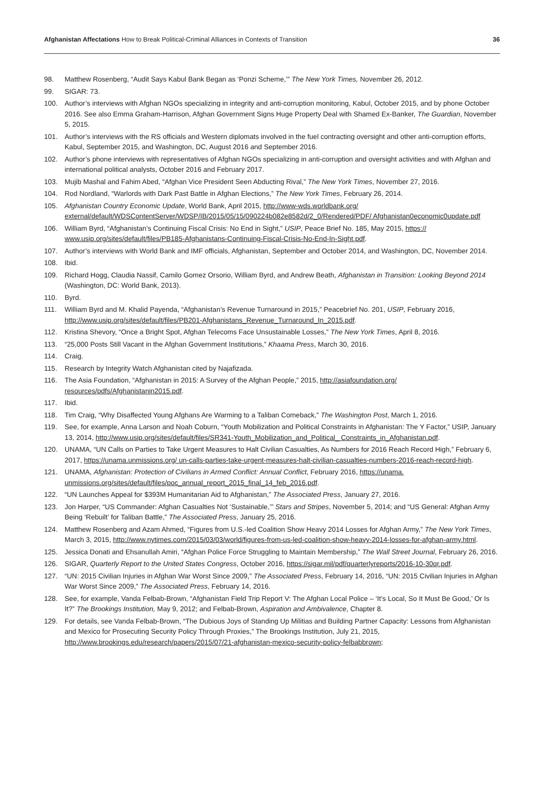Afghanistan Affectations How to Break Political-Criminal Alliances in Contexts of Transition 36
98. Matthew Rosenberg, “Audit Says Kabul Bank Began as ‘Ponzi Scheme,’” The New York Times, November 26, 2012.
99. SIGAR: 73.
100. Author’s interviews with Afghan NGOs specializing in integrity and anti-corruption monitoring, Kabul, October 2015, and by phone October 2016. See also Emma Graham-Harrison, Afghan Government Signs Huge Property Deal with Shamed Ex-Banker, The Guardian, November 5, 2015.
101. Author’s interviews with the RS officials and Western diplomats involved in the fuel contracting oversight and other anti-corruption efforts, Kabul, September 2015, and Washington, DC, August 2016 and September 2016.
102. Author’s phone interviews with representatives of Afghan NGOs specializing in anti-corruption and oversight activities and with Afghan and international political analysts, October 2016 and February 2017.
103. Mujib Mashal and Fahim Abed, “Afghan Vice President Seen Abducting Rival,” The New York Times, November 27, 2016.
104. Rod Nordland, “Warlords with Dark Past Battle in Afghan Elections,” The New York Times, February 26, 2014.
105. Afghanistan Country Economic Update, World Bank, April 2015, http://www-wds.worldbank.org/ external/default/WDSContentServer/WDSP/IB/2015/05/15/090224b082e8582d/2_0/Rendered/PDF/ Afghanistan0economic0update.pdf
106. William Byrd, “Afghanistan’s Continuing Fiscal Crisis: No End in Sight,” USIP, Peace Brief No. 185, May 2015, https:// www.usip.org/sites/default/files/PB185-Afghanistans-Continuing-Fiscal-Crisis-No-End-In-Sight.pdf.
107. Author’s interviews with World Bank and IMF officials, Afghanistan, September and October 2014, and Washington, DC, November 2014.
108. Ibid.
109. Richard Hogg, Claudia Nassif, Camilo Gomez Orsorio, William Byrd, and Andrew Beath, Afghanistan in Transition: Looking Beyond 2014 (Washington, DC: World Bank, 2013).
110. Byrd.
111. William Byrd and M. Khalid Payenda, “Afghanistan’s Revenue Turnaround in 2015,” Peacebrief No. 201, USIP, February 2016, http://www.usip.org/sites/default/files/PB201-Afghanistans_Revenue_Turnaround_In_2015.pdf.
112. Kristina Shevory, “Once a Bright Spot, Afghan Telecoms Face Unsustainable Losses,” The New York Times, April 8, 2016.
113. “25,000 Posts Still Vacant in the Afghan Government Institutions,” Khaama Press, March 30, 2016.
114. Craig.
115. Research by Integrity Watch Afghanistan cited by Najafizada.
116. The Asia Foundation, “Afghanistan in 2015: A Survey of the Afghan People,” 2015, http://asiafoundation.org/ resources/pdfs/Afghanistanin2015.pdf.
117. Ibid.
118. Tim Craig, “Why Disaffected Young Afghans Are Warming to a Taliban Comeback,” The Washington Post, March 1, 2016.
119. See, for example, Anna Larson and Noah Coburn, “Youth Mobilization and Political Constraints in Afghanistan: The Y Factor,” USIP, January 13, 2014, http://www.usip.org/sites/default/files/SR341-Youth_Mobilization_and_Political_ Constraints_in_Afghanistan.pdf.
120. UNAMA, “UN Calls on Parties to Take Urgent Measures to Halt Civilian Casualties, As Numbers for 2016 Reach Record High,” February 6, 2017, https://unama.unmissions.org/ un-calls-parties-take-urgent-measures-halt-civilian-casualties-numbers-2016-reach-record-high.
121. UNAMA, Afghanistan: Protection of Civilians in Armed Conflict: Annual Conflict, February 2016, https://unama. unmissions.org/sites/default/files/poc_annual_report_2015_final_14_feb_2016.pdf.
122. “UN Launches Appeal for $393M Humanitarian Aid to Afghanistan,” The Associated Press, January 27, 2016.
123. Jon Harper, “US Commander: Afghan Casualties Not ‘Sustainable,’” Stars and Stripes, November 5, 2014; and “US General: Afghan Army Being ‘Rebuilt’ for Taliban Battle,” The Associated Press, January 25, 2016.
124. Matthew Rosenberg and Azam Ahmed, “Figures from U.S.-led Coalition Show Heavy 2014 Losses for Afghan Army,” The New York Times, March 3, 2015, http://www.nytimes.com/2015/03/03/world/figures-from-us-led-coalition-show-heavy-2014-losses-for-afghan-army.html.
125. Jessica Donati and Ehsanullah Amiri, “Afghan Police Force Struggling to Maintain Membership,” The Wall Street Journal, February 26, 2016.
126. SIGAR, Quarterly Report to the United States Congress, October 2016, https://sigar.mil/pdf/quarterlyreports/2016-10-30qr.pdf.
127. “UN: 2015 Civilian Injuries in Afghan War Worst Since 2009,” The Associated Press, February 14, 2016, “UN: 2015 Civilian Injuries in Afghan War Worst Since 2009,” The Associated Press, February 14, 2016.
128. See, for example, Vanda Felbab-Brown, “Afghanistan Field Trip Report V: The Afghan Local Police – ‘It’s Local, So It Must Be Good,’ Or Is It?” The Brookings Institution, May 9, 2012; and Felbab-Brown, Aspiration and Ambivalence, Chapter 8.
129. For details, see Vanda Felbab-Brown, “The Dubious Joys of Standing Up Militias and Building Partner Capacity: Lessons from Afghanistan and Mexico for Prosecuting Security Policy Through Proxies,” The Brookings Institution, July 21, 2015, http://www.brookings.edu/research/papers/2015/07/21-afghanistan-mexico-security-policy-felbabbrown;